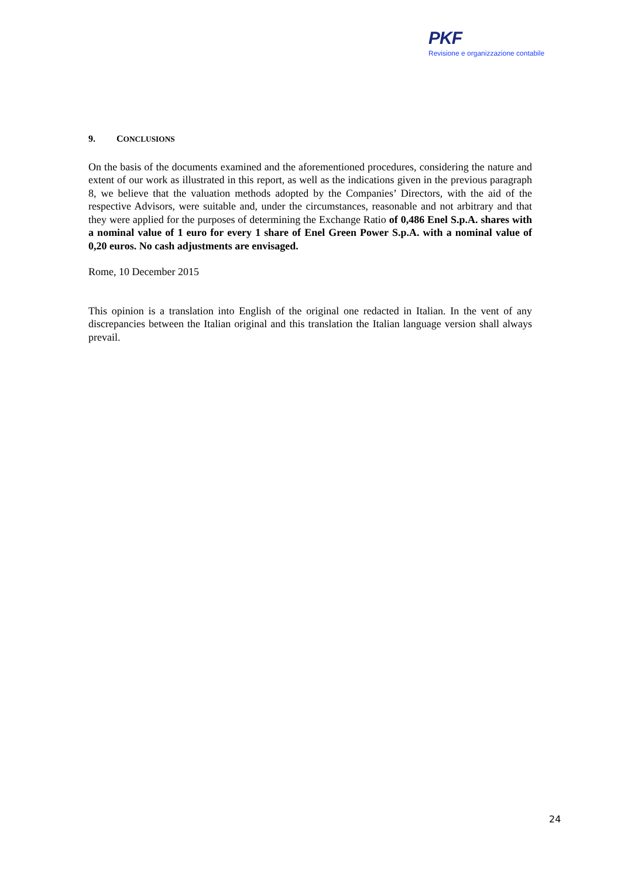PKF
Revisione e organizzazione contabile
9. CONCLUSIONS
On the basis of the documents examined and the aforementioned procedures, considering the nature and extent of our work as illustrated in this report, as well as the indications given in the previous paragraph 8, we believe that the valuation methods adopted by the Companies’ Directors, with the aid of the respective Advisors, were suitable and, under the circumstances, reasonable and not arbitrary and that they were applied for the purposes of determining the Exchange Ratio of 0,486 Enel S.p.A. shares with a nominal value of 1 euro for every 1 share of Enel Green Power S.p.A. with a nominal value of 0,20 euros. No cash adjustments are envisaged.
Rome, 10 December 2015
This opinion is a translation into English of the original one redacted in Italian. In the vent of any discrepancies between the Italian original and this translation the Italian language version shall always prevail.
24